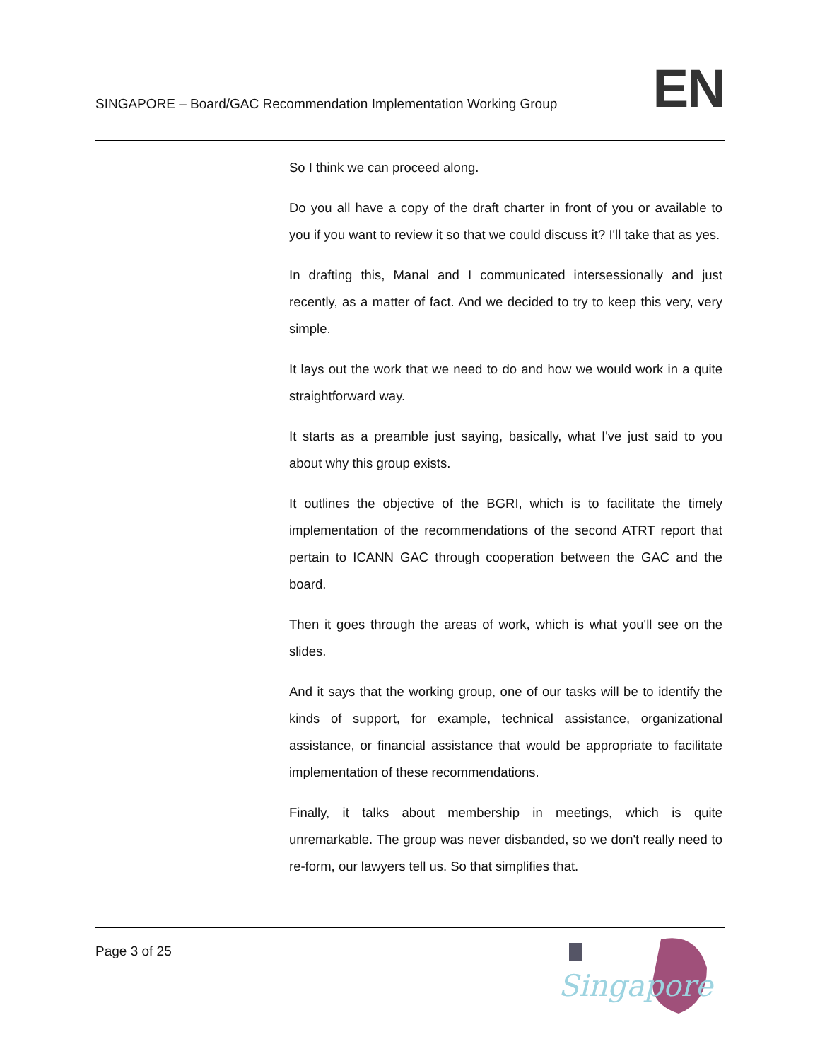SINGAPORE – Board/GAC Recommendation Implementation Working Group
EN
So I think we can proceed along.
Do you all have a copy of the draft charter in front of you or available to you if you want to review it so that we could discuss it? I'll take that as yes.
In drafting this, Manal and I communicated intersessionally and just recently, as a matter of fact. And we decided to try to keep this very, very simple.
It lays out the work that we need to do and how we would work in a quite straightforward way.
It starts as a preamble just saying, basically, what I've just said to you about why this group exists.
It outlines the objective of the BGRI, which is to facilitate the timely implementation of the recommendations of the second ATRT report that pertain to ICANN GAC through cooperation between the GAC and the board.
Then it goes through the areas of work, which is what you'll see on the slides.
And it says that the working group, one of our tasks will be to identify the kinds of support, for example, technical assistance, organizational assistance, or financial assistance that would be appropriate to facilitate implementation of these recommendations.
Finally, it talks about membership in meetings, which is quite unremarkable. The group was never disbanded, so we don't really need to re-form, our lawyers tell us. So that simplifies that.
Page 3 of 25
Singapore